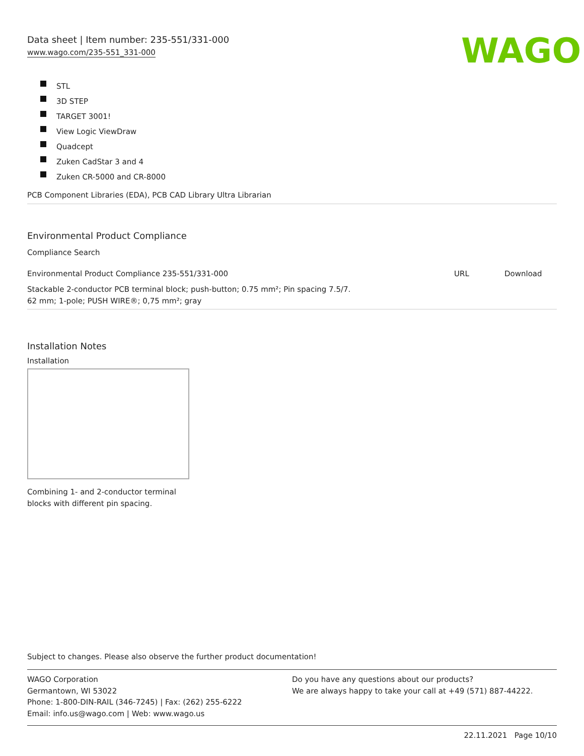Data sheet | Item number: 235-551/331-000
www.wago.com/235-551_331-000
WAGO
STL
3D STEP
TARGET 3001!
View Logic ViewDraw
Quadcept
Zuken CadStar 3 and 4
Zuken CR-5000 and CR-8000
PCB Component Libraries (EDA), PCB CAD Library Ultra Librarian
Environmental Product Compliance
Compliance Search
| Environmental Product Compliance 235-551/331-000 | URL | Download |
| Stackable 2-conductor PCB terminal block; push-button; 0.75 mm²; Pin spacing 7.5/7. 62 mm; 1-pole; PUSH WIRE®; 0,75 mm²; gray | | |
Installation Notes
Installation
Combining 1- and 2-conductor terminal
blocks with different pin spacing.
Subject to changes. Please also observe the further product documentation!
WAGO Corporation
Germantown, WI 53022
Phone: 1-800-DIN-RAIL (346-7245) | Fax: (262) 255-6222
Email: info.us@wago.com | Web: www.wago.us
Do you have any questions about our products?
We are always happy to take your call at +49 (571) 887-44222.
22.11.2021 Page 10/10